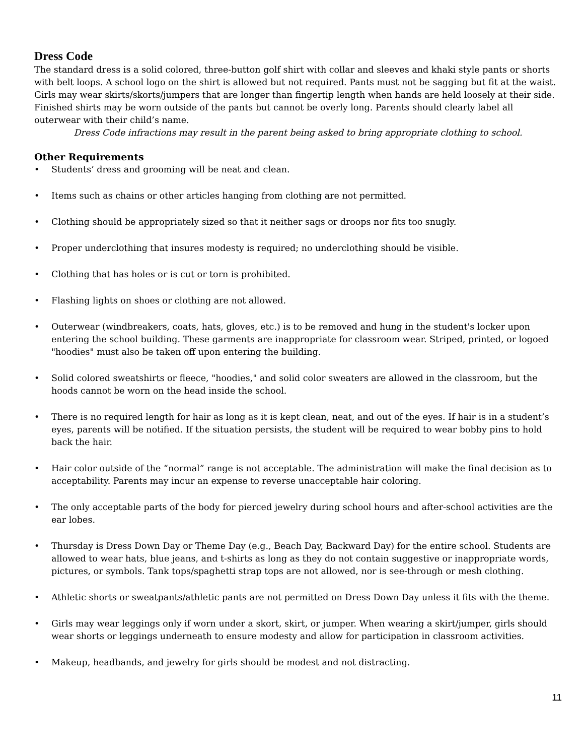Dress Code
The standard dress is a solid colored, three-button golf shirt with collar and sleeves and khaki style pants or shorts with belt loops. A school logo on the shirt is allowed but not required. Pants must not be sagging but fit at the waist. Girls may wear skirts/skorts/jumpers that are longer than fingertip length when hands are held loosely at their side. Finished shirts may be worn outside of the pants but cannot be overly long. Parents should clearly label all outerwear with their child’s name.
Dress Code infractions may result in the parent being asked to bring appropriate clothing to school.
Other Requirements
• Students’ dress and grooming will be neat and clean.
• Items such as chains or other articles hanging from clothing are not permitted.
• Clothing should be appropriately sized so that it neither sags or droops nor fits too snugly.
• Proper underclothing that insures modesty is required; no underclothing should be visible.
• Clothing that has holes or is cut or torn is prohibited.
• Flashing lights on shoes or clothing are not allowed.
• Outerwear (windbreakers, coats, hats, gloves, etc.) is to be removed and hung in the student's locker upon entering the school building. These garments are inappropriate for classroom wear. Striped, printed, or logoed "hoodies" must also be taken off upon entering the building.
• Solid colored sweatshirts or fleece, "hoodies," and solid color sweaters are allowed in the classroom, but the hoods cannot be worn on the head inside the school.
• There is no required length for hair as long as it is kept clean, neat, and out of the eyes. If hair is in a student’s eyes, parents will be notified. If the situation persists, the student will be required to wear bobby pins to hold back the hair.
• Hair color outside of the “normal” range is not acceptable. The administration will make the final decision as to acceptability. Parents may incur an expense to reverse unacceptable hair coloring.
• The only acceptable parts of the body for pierced jewelry during school hours and after-school activities are the ear lobes.
• Thursday is Dress Down Day or Theme Day (e.g., Beach Day, Backward Day) for the entire school. Students are allowed to wear hats, blue jeans, and t-shirts as long as they do not contain suggestive or inappropriate words, pictures, or symbols. Tank tops/spaghetti strap tops are not allowed, nor is see-through or mesh clothing.
• Athletic shorts or sweatpants/athletic pants are not permitted on Dress Down Day unless it fits with the theme.
• Girls may wear leggings only if worn under a skort, skirt, or jumper. When wearing a skirt/jumper, girls should wear shorts or leggings underneath to ensure modesty and allow for participation in classroom activities.
• Makeup, headbands, and jewelry for girls should be modest and not distracting.
11